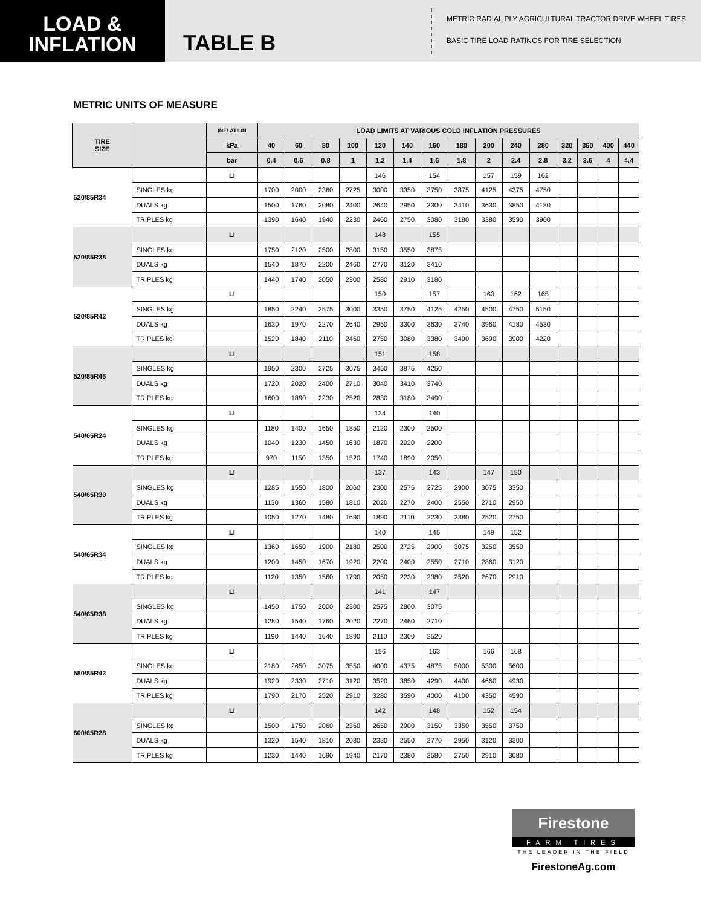LOAD &
INFLATION
TABLE B
METRIC RADIAL PLY AGRICULTURAL TRACTOR DRIVE WHEEL TIRES
BASIC TIRE LOAD RATINGS FOR TIRE SELECTION
METRIC UNITS OF MEASURE
| TIRE SIZE | | INFLATION | LOAD LIMITS AT VARIOUS COLD INFLATION PRESSURES | | | | | | | | | | | | | | |
| --- | --- | --- | --- | --- | --- | --- | --- | --- | --- | --- | --- | --- | --- | --- | --- | --- | --- |
| | | kPa | 40 | 60 | 80 | 100 | 120 | 140 | 160 | 180 | 200 | 240 | 280 | 320 | 360 | 400 | 440 |
| | | bar | 0.4 | 0.6 | 0.8 | 1 | 1.2 | 1.4 | 1.6 | 1.8 | 2 | 2.4 | 2.8 | 3.2 | 3.6 | 4 | 4.4 |
| 520/85R34 | | LI | | | | | 146 | | 154 | | 157 | 159 | 162 | | | | |
| | SINGLES kg | | 1700 | 2000 | 2360 | 2725 | 3000 | 3350 | 3750 | 3875 | 4125 | 4375 | 4750 | | | | |
| | DUALS kg | | 1500 | 1760 | 2080 | 2400 | 2640 | 2950 | 3300 | 3410 | 3630 | 3850 | 4180 | | | | |
| | TRIPLES kg | | 1390 | 1640 | 1940 | 2230 | 2460 | 2750 | 3080 | 3180 | 3380 | 3590 | 3900 | | | | |
| 520/85R38 | | LI | | | | | 148 | | 155 | | | | | | | | |
| | SINGLES kg | | 1750 | 2120 | 2500 | 2800 | 3150 | 3550 | 3875 | | | | | | | | |
| | DUALS kg | | 1540 | 1870 | 2200 | 2460 | 2770 | 3120 | 3410 | | | | | | | | |
| | TRIPLES kg | | 1440 | 1740 | 2050 | 2300 | 2580 | 2910 | 3180 | | | | | | | | |
| 520/85R42 | | LI | | | | | 150 | | 157 | | 160 | 162 | 165 | | | | |
| | SINGLES kg | | 1850 | 2240 | 2575 | 3000 | 3350 | 3750 | 4125 | 4250 | 4500 | 4750 | 5150 | | | | |
| | DUALS kg | | 1630 | 1970 | 2270 | 2640 | 2950 | 3300 | 3630 | 3740 | 3960 | 4180 | 4530 | | | | |
| | TRIPLES kg | | 1520 | 1840 | 2110 | 2460 | 2750 | 3080 | 3380 | 3490 | 3690 | 3900 | 4220 | | | | |
| 520/85R46 | | LI | | | | | 151 | | 158 | | | | | | | | |
| | SINGLES kg | | 1950 | 2300 | 2725 | 3075 | 3450 | 3875 | 4250 | | | | | | | | |
| | DUALS kg | | 1720 | 2020 | 2400 | 2710 | 3040 | 3410 | 3740 | | | | | | | | |
| | TRIPLES kg | | 1600 | 1890 | 2230 | 2520 | 2830 | 3180 | 3490 | | | | | | | | |
| 540/65R24 | | LI | | | | | 134 | | 140 | | | | | | | | |
| | SINGLES kg | | 1180 | 1400 | 1650 | 1850 | 2120 | 2300 | 2500 | | | | | | | | |
| | DUALS kg | | 1040 | 1230 | 1450 | 1630 | 1870 | 2020 | 2200 | | | | | | | | |
| | TRIPLES kg | | 970 | 1150 | 1350 | 1520 | 1740 | 1890 | 2050 | | | | | | | | |
| 540/65R30 | | LI | | | | | 137 | | 143 | | 147 | 150 | | | | | |
| | SINGLES kg | | 1285 | 1550 | 1800 | 2060 | 2300 | 2575 | 2725 | 2900 | 3075 | 3350 | | | | | |
| | DUALS kg | | 1130 | 1360 | 1580 | 1810 | 2020 | 2270 | 2400 | 2550 | 2710 | 2950 | | | | | |
| | TRIPLES kg | | 1050 | 1270 | 1480 | 1690 | 1890 | 2110 | 2230 | 2380 | 2520 | 2750 | | | | | |
| 540/65R34 | | LI | | | | | 140 | | 145 | | 149 | 152 | | | | | |
| | SINGLES kg | | 1360 | 1650 | 1900 | 2180 | 2500 | 2725 | 2900 | 3075 | 3250 | 3550 | | | | | |
| | DUALS kg | | 1200 | 1450 | 1670 | 1920 | 2200 | 2400 | 2550 | 2710 | 2860 | 3120 | | | | | |
| | TRIPLES kg | | 1120 | 1350 | 1560 | 1790 | 2050 | 2230 | 2380 | 2520 | 2670 | 2910 | | | | | |
| 540/65R38 | | LI | | | | | 141 | | 147 | | | | | | | | |
| | SINGLES kg | | 1450 | 1750 | 2000 | 2300 | 2575 | 2800 | 3075 | | | | | | | | |
| | DUALS kg | | 1280 | 1540 | 1760 | 2020 | 2270 | 2460 | 2710 | | | | | | | | |
| | TRIPLES kg | | 1190 | 1440 | 1640 | 1890 | 2110 | 2300 | 2520 | | | | | | | | |
| 580/85R42 | | LI | | | | | 156 | | 163 | | 166 | 168 | | | | | |
| | SINGLES kg | | 2180 | 2650 | 3075 | 3550 | 4000 | 4375 | 4875 | 5000 | 5300 | 5600 | | | | | |
| | DUALS kg | | 1920 | 2330 | 2710 | 3120 | 3520 | 3850 | 4290 | 4400 | 4660 | 4930 | | | | | |
| | TRIPLES kg | | 1790 | 2170 | 2520 | 2910 | 3280 | 3590 | 4000 | 4100 | 4350 | 4590 | | | | | |
| 600/65R28 | | LI | | | | | 142 | | 148 | | 152 | 154 | | | | | |
| | SINGLES kg | | 1500 | 1750 | 2060 | 2360 | 2650 | 2900 | 3150 | 3350 | 3550 | 3750 | | | | | |
| | DUALS kg | | 1320 | 1540 | 1810 | 2080 | 2330 | 2550 | 2770 | 2950 | 3120 | 3300 | | | | | |
| | TRIPLES kg | | 1230 | 1440 | 1690 | 1940 | 2170 | 2380 | 2580 | 2750 | 2910 | 3080 | | | | | |
Firestone
FARM TIRES
THE LEADER IN THE FIELD
FirestoneAg.com